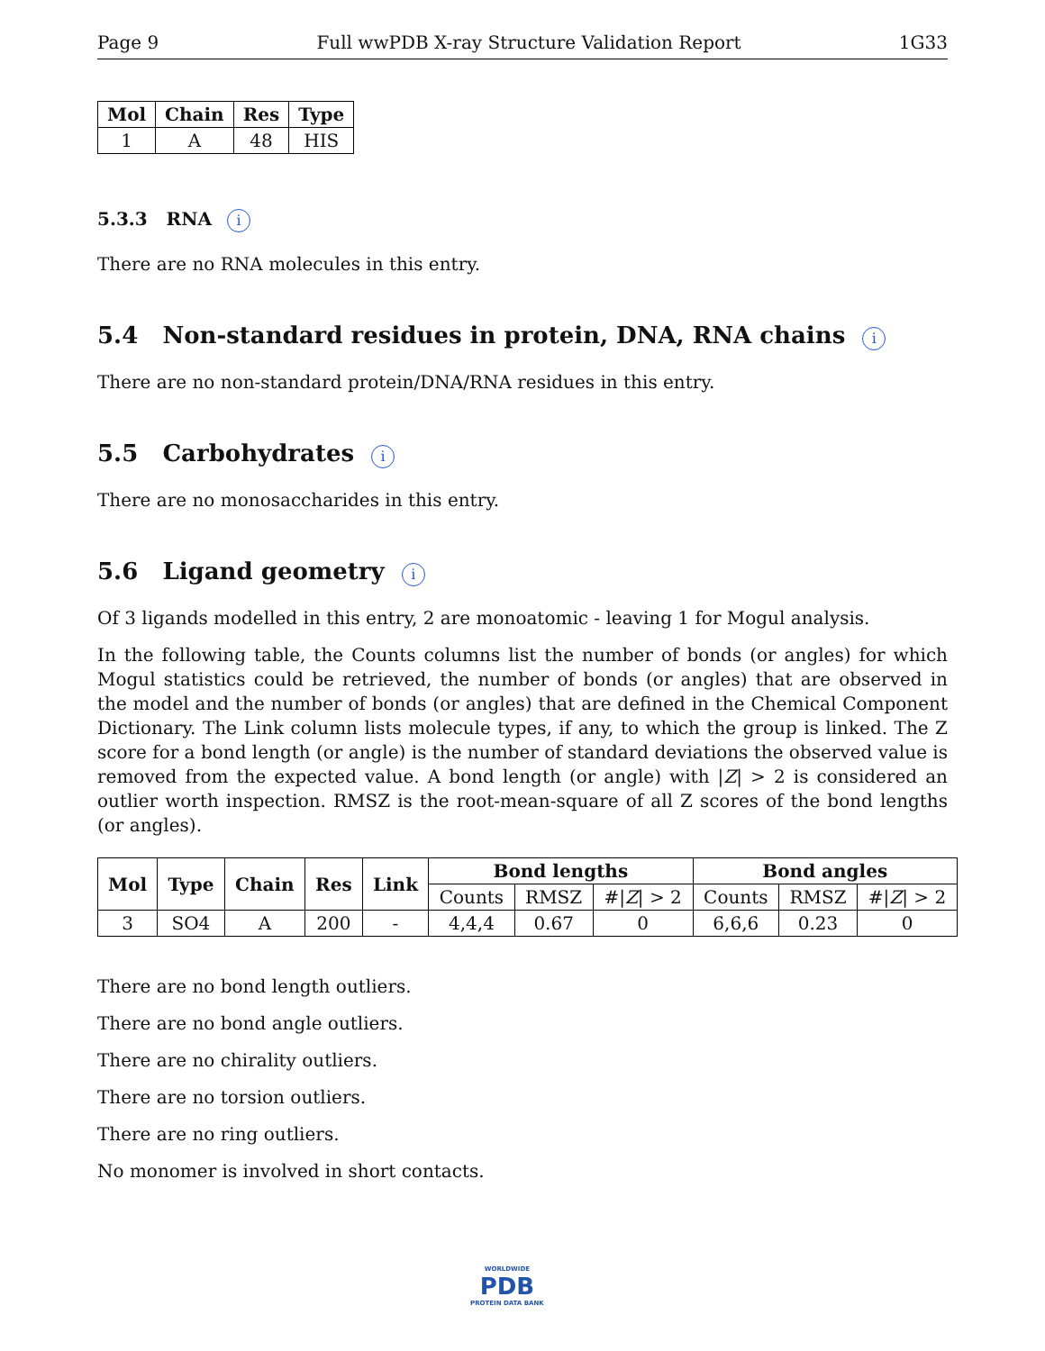Page 9 Full wwPDB X-ray Structure Validation Report 1G33
| Mol | Chain | Res | Type |
| --- | --- | --- | --- |
| 1 | A | 48 | HIS |
5.3.3 RNA i
There are no RNA molecules in this entry.
5.4 Non-standard residues in protein, DNA, RNA chains i
There are no non-standard protein/DNA/RNA residues in this entry.
5.5 Carbohydrates i
There are no monosaccharides in this entry.
5.6 Ligand geometry i
Of 3 ligands modelled in this entry, 2 are monoatomic - leaving 1 for Mogul analysis.
In the following table, the Counts columns list the number of bonds (or angles) for which Mogul statistics could be retrieved, the number of bonds (or angles) that are observed in the model and the number of bonds (or angles) that are defined in the Chemical Component Dictionary. The Link column lists molecule types, if any, to which the group is linked. The Z score for a bond length (or angle) is the number of standard deviations the observed value is removed from the expected value. A bond length (or angle) with |Z| > 2 is considered an outlier worth inspection. RMSZ is the root-mean-square of all Z scores of the bond lengths (or angles).
| Mol | Type | Chain | Res | Link | Bond lengths | | | Bond angles | | |
| --- | --- | --- | --- | --- | --- | --- | --- | --- | --- | --- |
| | | | | | Counts | RMSZ | #/ Z / > 2 | Counts | RMSZ | #/ Z / > 2 |
| 3 | SO4 | A | 200 | - | 4,4,4 | 0.67 | 0 | 6,6,6 | 0.23 | 0 |
There are no bond length outliers.
There are no bond angle outliers.
There are no chirality outliers.
There are no torsion outliers.
There are no ring outliers.
No monomer is involved in short contacts.
WORLDWIDE
PDB
PROTEIN DATA BANK